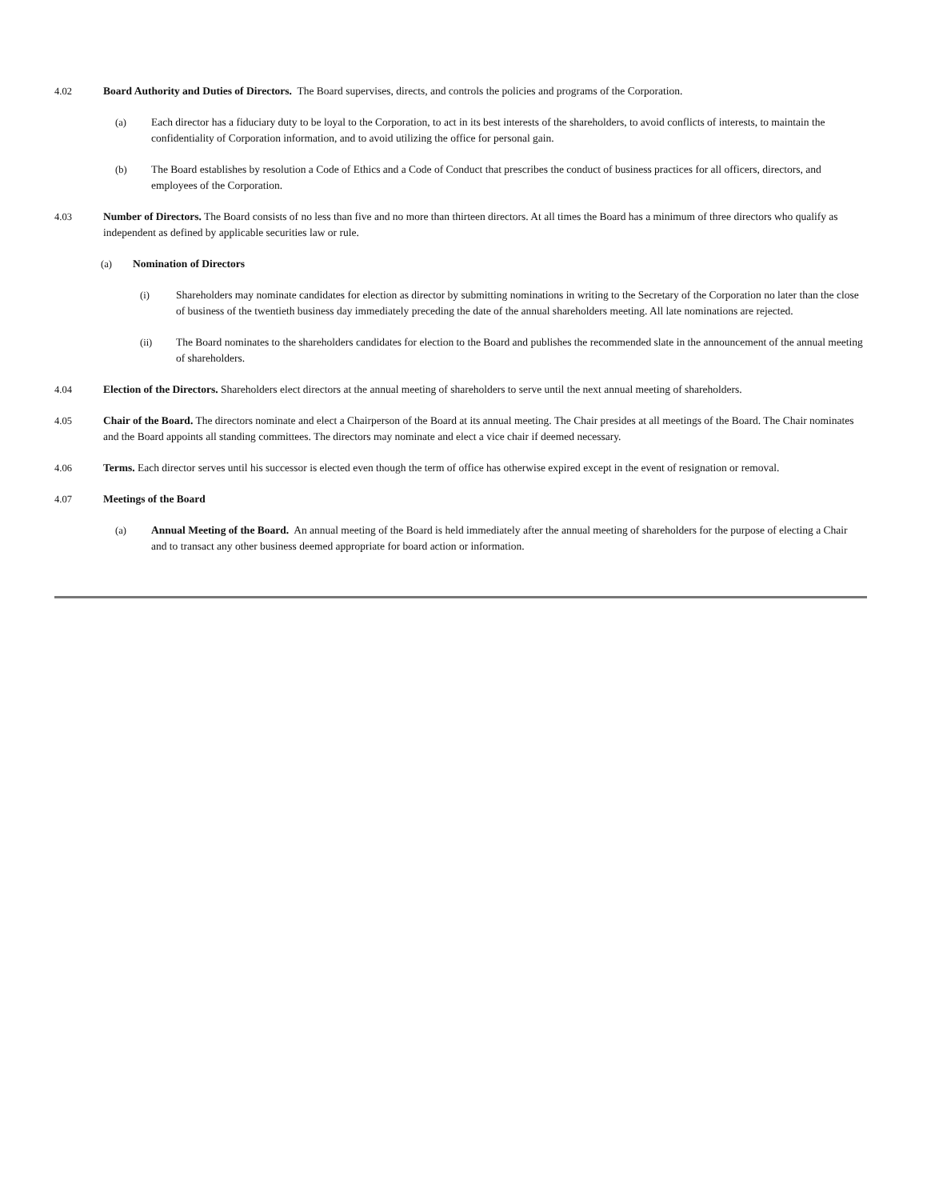4.02 Board Authority and Duties of Directors. The Board supervises, directs, and controls the policies and programs of the Corporation.
(a) Each director has a fiduciary duty to be loyal to the Corporation, to act in its best interests of the shareholders, to avoid conflicts of interests, to maintain the confidentiality of Corporation information, and to avoid utilizing the office for personal gain.
(b) The Board establishes by resolution a Code of Ethics and a Code of Conduct that prescribes the conduct of business practices for all officers, directors, and employees of the Corporation.
4.03 Number of Directors. The Board consists of no less than five and no more than thirteen directors. At all times the Board has a minimum of three directors who qualify as independent as defined by applicable securities law or rule.
(a) Nomination of Directors
(i) Shareholders may nominate candidates for election as director by submitting nominations in writing to the Secretary of the Corporation no later than the close of business of the twentieth business day immediately preceding the date of the annual shareholders meeting. All late nominations are rejected.
(ii) The Board nominates to the shareholders candidates for election to the Board and publishes the recommended slate in the announcement of the annual meeting of shareholders.
4.04 Election of the Directors. Shareholders elect directors at the annual meeting of shareholders to serve until the next annual meeting of shareholders.
4.05 Chair of the Board. The directors nominate and elect a Chairperson of the Board at its annual meeting. The Chair presides at all meetings of the Board. The Chair nominates and the Board appoints all standing committees. The directors may nominate and elect a vice chair if deemed necessary.
4.06 Terms. Each director serves until his successor is elected even though the term of office has otherwise expired except in the event of resignation or removal.
4.07 Meetings of the Board
(a) Annual Meeting of the Board. An annual meeting of the Board is held immediately after the annual meeting of shareholders for the purpose of electing a Chair and to transact any other business deemed appropriate for board action or information.